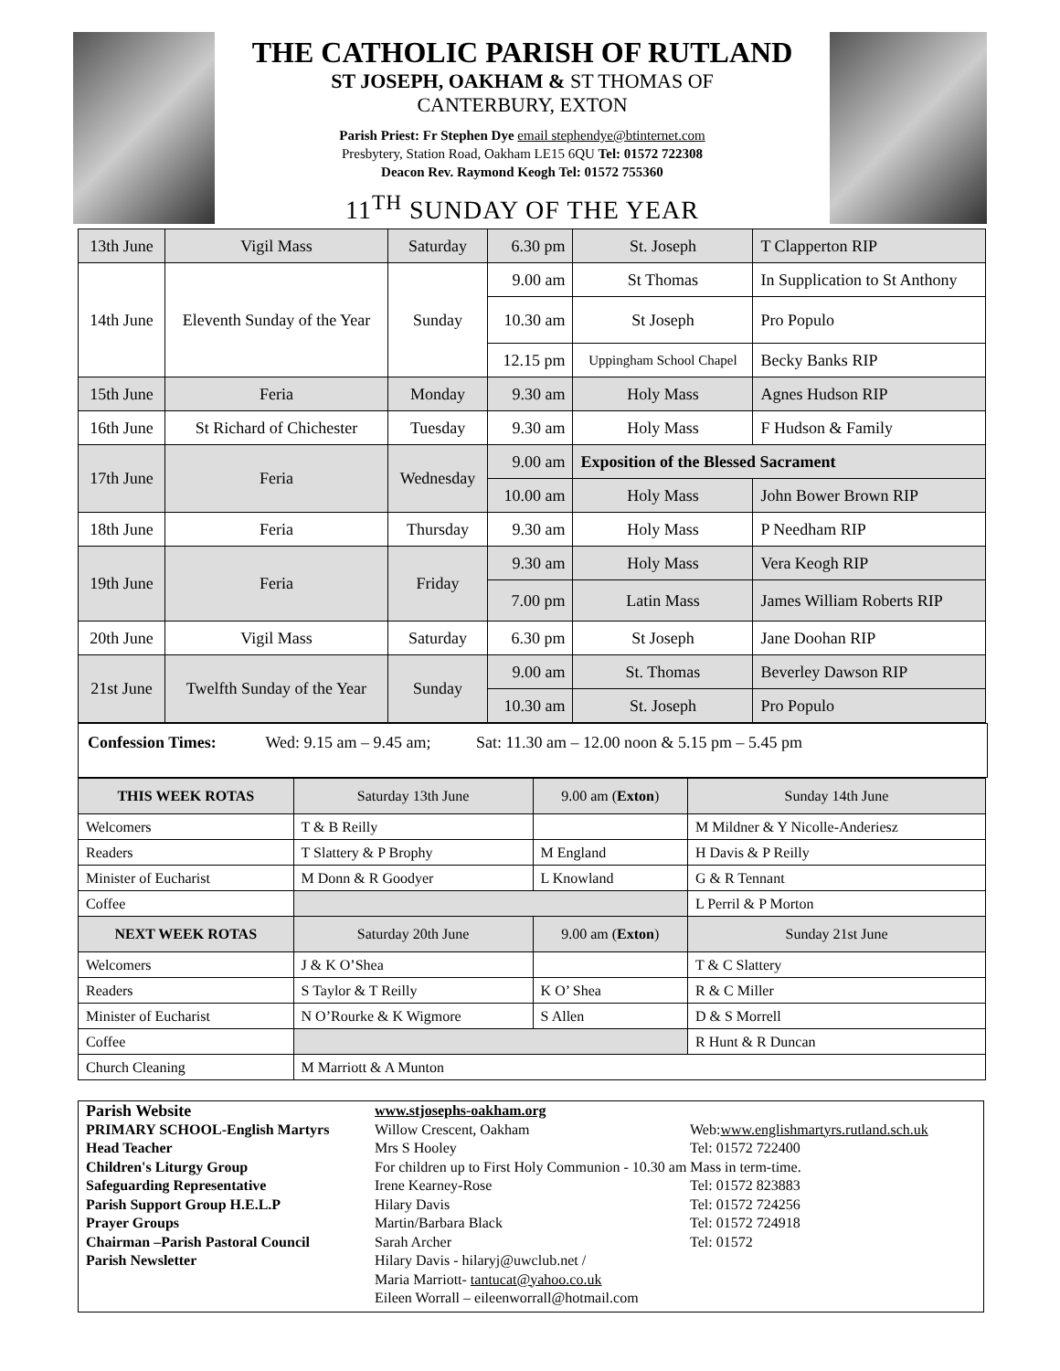THE CATHOLIC PARISH OF RUTLAND
ST JOSEPH, OAKHAM & ST THOMAS OF
CANTERBURY, EXTON
Parish Priest: Fr Stephen Dye email stephendye@btinternet.com
Presbytery, Station Road, Oakham LE15 6QU Tel: 01572 722308
Deacon Rev. Raymond Keogh Tel: 01572 755360
11<sup>TH</sup> SUNDAY OF THE YEAR
| 13th June | Vigil Mass | Saturday | 6.30 pm | St. Joseph | T Clapperton RIP |
| 14th June | Eleventh Sunday of the Year | Sunday | 9.00 am | St Thomas | In Supplication to St Anthony |
| | | | 10.30 am | St Joseph | Pro Populo |
| | | | 12.15 pm | Uppingham School Chapel | Becky Banks RIP |
| 15th June | Feria | Monday | 9.30 am | Holy Mass | Agnes Hudson RIP |
| 16th June | St Richard of Chichester | Tuesday | 9.30 am | Holy Mass | F Hudson & Family |
| 17th June | Feria | Wednesday | 9.00 am | Exposition of the Blessed Sacrament | |
| | | | 10.00 am | Holy Mass | John Bower Brown RIP |
| 18th June | Feria | Thursday | 9.30 am | Holy Mass | P Needham RIP |
| 19th June | Feria | Friday | 9.30 am | Holy Mass | Vera Keogh RIP |
| | | | 7.00 pm | Latin Mass | James William Roberts RIP |
| 20th June | Vigil Mass | Saturday | 6.30 pm | St Joseph | Jane Doohan RIP |
| 21st June | Twelfth Sunday of the Year | Sunday | 9.00 am | St. Thomas | Beverley Dawson RIP |
| | | | 10.30 am | St. Joseph | Pro Populo |
Confession Times: Wed: 9.15 am – 9.45 am; Sat: 11.30 am – 12.00 noon & 5.15 pm – 5.45 pm
| THIS WEEK ROTAS | Saturday 13th June | 9.00 am ( Exton ) | Sunday 14th June |
| --- | --- | --- | --- |
| Welcomers | T & B Reilly | | M Mildner & Y Nicolle-Anderiesz |
| Readers | T Slattery & P Brophy | M England | H Davis & P Reilly |
| Minister of Eucharist | M Donn & R Goodyer | L Knowland | G & R Tennant |
| Coffee | | | L Perril & P Morton |
| NEXT WEEK ROTAS | Saturday 20th June | 9.00 am ( Exton ) | Sunday 21st June |
| Welcomers | J & K O’Shea | | T & C Slattery |
| Readers | S Taylor & T Reilly | K O’ Shea | R & C Miller |
| Minister of Eucharist | N O’Rourke & K Wigmore | S Allen | D & S Morrell |
| Coffee | | | R Hunt & R Duncan |
| Church Cleaning | M Marriott & A Munton | | |
Parish Website www.stjosephs-oakham.org PRIMARY SCHOOL-English Martyrs Willow Crescent, Oakham Web:www.englishmartyrs.rutland.sch.uk Head Teacher Mrs S Hooley Tel: 01572 722400 Children's Liturgy Group For children up to First Holy Communion - 10.30 am Mass in term-time. Safeguarding Representative Irene Kearney-Rose Tel: 01572 823883 Parish Support Group H.E.L.P Hilary Davis Tel: 01572 724256 Prayer Groups Martin/Barbara Black Tel: 01572 724918 Chairman –Parish Pastoral Council Sarah Archer Tel: 01572 Parish Newsletter Hilary Davis - hilaryj@uwclub.net /
Maria Marriott- tantucat@yahoo.co.uk
Eileen Worrall – eileenworrall@hotmail.com